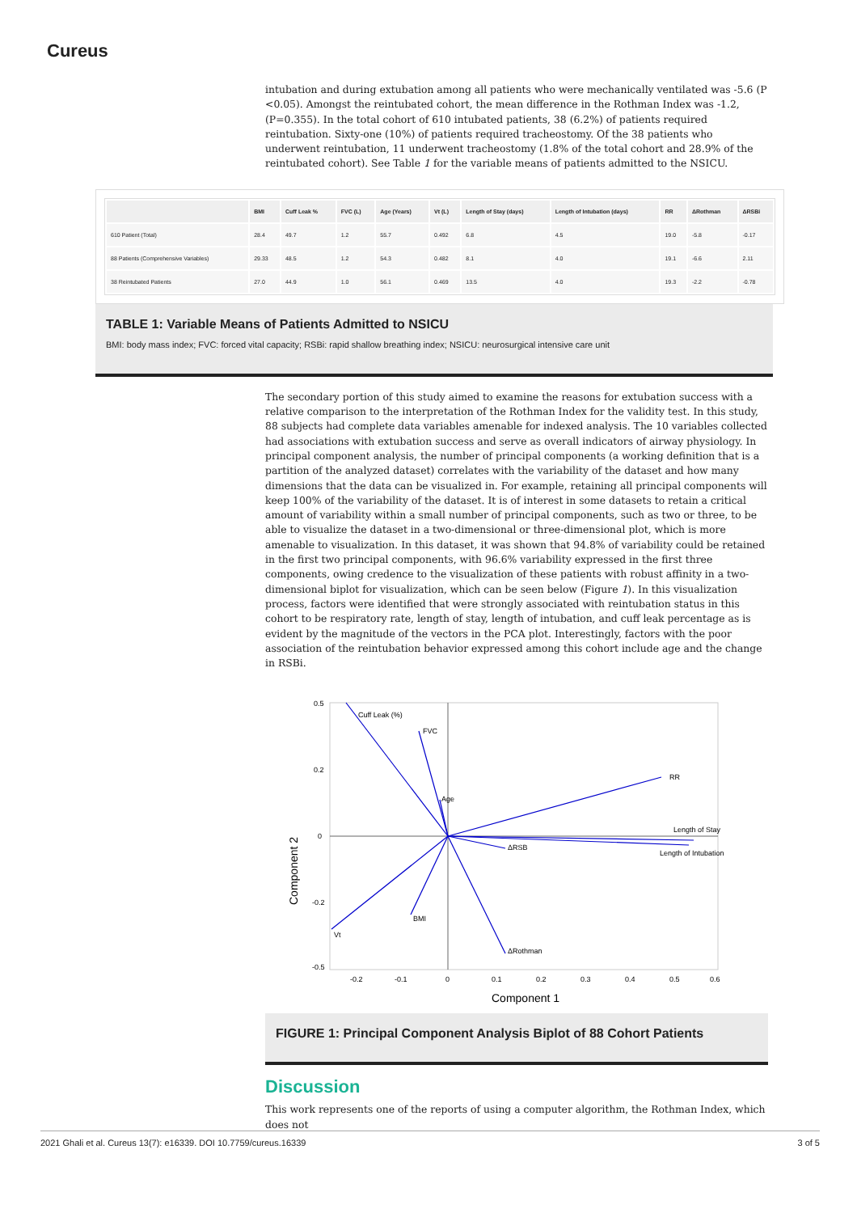Cureus
intubation and during extubation among all patients who were mechanically ventilated was -5.6 (P <0.05). Amongst the reintubated cohort, the mean difference in the Rothman Index was -1.2, (P=0.355). In the total cohort of 610 intubated patients, 38 (6.2%) of patients required reintubation. Sixty-one (10%) of patients required tracheostomy. Of the 38 patients who underwent reintubation, 11 underwent tracheostomy (1.8% of the total cohort and 28.9% of the reintubated cohort). See Table 1 for the variable means of patients admitted to the NSICU.
| | BMI | Cuff Leak % | FVC (L) | Age (Years) | Vt (L) | Length of Stay (days) | Length of Intubation (days) | RR | ΔRothman | ΔRSBi |
| --- | --- | --- | --- | --- | --- | --- | --- | --- | --- | --- |
| 610 Patient (Total) | 28.4 | 49.7 | 1.2 | 55.7 | 0.492 | 6.8 | 4.5 | 19.0 | -5.8 | -0.17 |
| 88 Patients (Comprehensive Variables) | 29.33 | 48.5 | 1.2 | 54.3 | 0.482 | 8.1 | 4.0 | 19.1 | -6.6 | 2.11 |
| 38 Reintubated Patients | 27.0 | 44.9 | 1.0 | 56.1 | 0.469 | 13.5 | 4.0 | 19.3 | -2.2 | -0.78 |
TABLE 1: Variable Means of Patients Admitted to NSICU
BMI: body mass index; FVC: forced vital capacity; RSBi: rapid shallow breathing index; NSICU: neurosurgical intensive care unit
The secondary portion of this study aimed to examine the reasons for extubation success with a relative comparison to the interpretation of the Rothman Index for the validity test. In this study, 88 subjects had complete data variables amenable for indexed analysis. The 10 variables collected had associations with extubation success and serve as overall indicators of airway physiology. In principal component analysis, the number of principal components (a working definition that is a partition of the analyzed dataset) correlates with the variability of the dataset and how many dimensions that the data can be visualized in. For example, retaining all principal components will keep 100% of the variability of the dataset. It is of interest in some datasets to retain a critical amount of variability within a small number of principal components, such as two or three, to be able to visualize the dataset in a two-dimensional or three-dimensional plot, which is more amenable to visualization. In this dataset, it was shown that 94.8% of variability could be retained in the first two principal components, with 96.6% variability expressed in the first three components, owing credence to the visualization of these patients with robust affinity in a two-dimensional biplot for visualization, which can be seen below (Figure 1). In this visualization process, factors were identified that were strongly associated with reintubation status in this cohort to be respiratory rate, length of stay, length of intubation, and cuff leak percentage as is evident by the magnitude of the vectors in the PCA plot. Interestingly, factors with the poor association of the reintubation behavior expressed among this cohort include age and the change in RSBi.
Cuff Leak (%)
FVC
Age
RR
Length of Stay
Length of Intubation
ΔRSB
ΔRothman
BMI
Vt
0.5
0.2
0
-0.2
-0.5
-0.2
-0.1
0
0.1
0.2
0.3
0.4
0.5
0.6
Component 1
Component 2
FIGURE 1: Principal Component Analysis Biplot of 88 Cohort Patients
Discussion
This work represents one of the reports of using a computer algorithm, the Rothman Index, which does not
2021 Ghali et al. Cureus 13(7): e16339. DOI 10.7759/cureus.16339 3 of 5